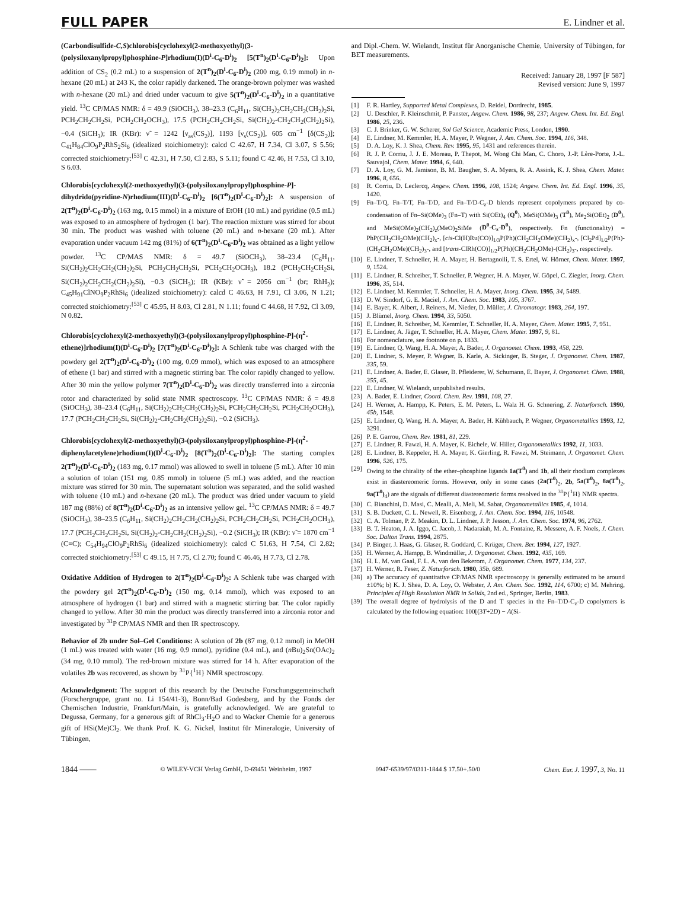FULL PAPER E. Lindner et al.
(Carbondisulfide-C,S)chlorobis[cyclohexyl(2-methoxyethyl)(3-(polysiloxanylpropyl)phosphine-P]rhodium(I)(D<sup>i</sup>-C<sub>6</sub>-D<sup>i</sup>)<sub>2</sub> [5(T<sup>n</sup>)<sub>2</sub>(D<sup>i</sup>-C<sub>6</sub>-D<sup>i</sup>)<sub>2</sub>]: Upon addition of CS<sub>2</sub> (0.2 mL) to a suspension of 2(T<sup>n</sup>)<sub>2</sub>(D<sup>i</sup>-C<sub>6</sub>-D<sup>i</sup>)<sub>2</sub> (200 mg, 0.19 mmol) in n-hexane (20 mL) at 243 K, the color rapidly darkened. The orange-brown polymer was washed with n-hexane (20 mL) and dried under vacuum to give 5(T<sup>n</sup>)<sub>2</sub>(D<sup>i</sup>-C<sub>6</sub>-D<sup>i</sup>)<sub>2</sub> in a quantitative yield. <sup>13</sup>C CP/MAS NMR: δ = 49.9 (SiOCH<sub>3</sub>), 38–23.3 (C<sub>6</sub>H<sub>11</sub>, Si(CH<sub>2</sub>)<sub>2</sub>CH<sub>2</sub>CH<sub>2</sub>(CH<sub>2</sub>)<sub>2</sub>Si, PCH<sub>2</sub>CH<sub>2</sub>CH<sub>2</sub>Si, PCH<sub>2</sub>CH<sub>2</sub>OCH<sub>3</sub>), 17.5 (PCH<sub>2</sub>CH<sub>2</sub>CH<sub>2</sub>Si, Si(CH<sub>2</sub>)<sub>2</sub>-CH<sub>2</sub>CH<sub>2</sub>(CH<sub>2</sub>)<sub>2</sub>Si), −0.4 (SiCH<sub>3</sub>); IR (KBr): ν̃ = 1242 [ν<sub>as</sub>(CS<sub>2</sub>)], 1193 [ν<sub>s</sub>(CS<sub>2</sub>)], 605 cm<sup>−1</sup> [δ(CS<sub>2</sub>)]; C<sub>41</sub>H<sub>84</sub>ClO<sub>9</sub>P<sub>2</sub>RhS<sub>2</sub>Si<sub>6</sub> (idealized stoichiometry): calcd C 42.67, H 7.34, Cl 3.07, S 5.56; corrected stoichiometry:<sup>[53]</sup> C 42.31, H 7.50, Cl 2.83, S 5.11; found C 42.46, H 7.53, Cl 3.10, S 6.03.
Chlorobis[cyclohexyl(2-methoxyethyl)(3-(polysiloxanylpropyl)phosphine-P]-dihydrido(pyridine-N)rhodium(III)(D<sup>i</sup>-C<sub>6</sub>-D<sup>i</sup>)<sub>2</sub> [6(T<sup>n</sup>)<sub>2</sub>(D<sup>i</sup>-C<sub>6</sub>-D<sup>i</sup>)<sub>2</sub>]: A suspension of 2(T<sup>n</sup>)<sub>2</sub>(D<sup>i</sup>-C<sub>6</sub>-D<sup>i</sup>)<sub>2</sub> (163 mg, 0.15 mmol) in a mixture of EtOH (10 mL) and pyridine (0.5 mL) was exposed to an atmosphere of hydrogen (1 bar). The reaction mixture was stirred for about 30 min. The product was washed with toluene (20 mL) and n-hexane (20 mL). After evaporation under vacuum 142 mg (81%) of 6(T<sup>n</sup>)<sub>2</sub>(D<sup>i</sup>-C<sub>6</sub>-D<sup>i</sup>)<sub>2</sub> was obtained as a light yellow powder. <sup>13</sup>C CP/MAS NMR: δ = 49.7 (SiOCH<sub>3</sub>), 38–23.4 (C<sub>6</sub>H<sub>11</sub>, Si(CH<sub>2</sub>)<sub>2</sub>CH<sub>2</sub>CH<sub>2</sub>(CH<sub>2</sub>)<sub>2</sub>Si, PCH<sub>2</sub>CH<sub>2</sub>CH<sub>2</sub>Si, PCH<sub>2</sub>CH<sub>2</sub>OCH<sub>3</sub>), 18.2 (PCH<sub>2</sub>CH<sub>2</sub>CH<sub>2</sub>Si, Si(CH<sub>2</sub>)<sub>2</sub>CH<sub>2</sub>CH<sub>2</sub>(CH<sub>2</sub>)<sub>2</sub>Si), −0.3 (SiCH<sub>3</sub>); IR (KBr): ν̃ = 2056 cm<sup>−1</sup> (br; RhH<sub>2</sub>); C<sub>45</sub>H<sub>91</sub>ClNO<sub>9</sub>P<sub>2</sub>RhSi<sub>6</sub> (idealized stoichiometry): calcd C 46.63, H 7.91, Cl 3.06, N 1.21; corrected stoichiometry:<sup>[53]</sup> C 45.95, H 8.03, Cl 2.81, N 1.11; found C 44.68, H 7.92, Cl 3.09, N 0.82.
Chlorobis[cyclohexyl(2-methoxyethyl)(3-(polysiloxanylpropyl)phosphine-P]-(η<sup>2</sup>-ethene)]rhodium(I)(D<sup>i</sup>-C<sub>6</sub>-D<sup>i</sup>)<sub>2</sub> [7(T<sup>n</sup>)<sub>2</sub>(D<sup>i</sup>-C<sub>6</sub>-D<sup>i</sup>)<sub>2</sub>]: A Schlenk tube was charged with the powdery gel 2(T<sup>n</sup>)<sub>2</sub>(D<sup>i</sup>-C<sub>6</sub>-D<sup>i</sup>)<sub>2</sub> (100 mg, 0.09 mmol), which was exposed to an atmosphere of ethene (1 bar) and stirred with a magnetic stirring bar. The color rapidly changed to yellow. After 30 min the yellow polymer 7(T<sup>n</sup>)<sub>2</sub>(D<sup>i</sup>-C<sub>6</sub>-D<sup>i</sup>)<sub>2</sub> was directly transferred into a zirconia rotor and characterized by solid state NMR spectroscopy. <sup>13</sup>C CP/MAS NMR: δ = 49.8 (SiOCH<sub>3</sub>), 38–23.4 (C<sub>6</sub>H<sub>11</sub>, Si(CH<sub>2</sub>)<sub>2</sub>CH<sub>2</sub>CH<sub>2</sub>(CH<sub>2</sub>)<sub>2</sub>Si, PCH<sub>2</sub>CH<sub>2</sub>CH<sub>2</sub>Si, PCH<sub>2</sub>CH<sub>2</sub>OCH<sub>3</sub>), 17.7 (PCH<sub>2</sub>CH<sub>2</sub>CH<sub>2</sub>Si, Si(CH<sub>2</sub>)<sub>2</sub>-CH<sub>2</sub>CH<sub>2</sub>(CH<sub>2</sub>)<sub>2</sub>Si), −0.2 (SiCH<sub>3</sub>).
Chlorobis[cyclohexyl(2-methoxyethyl)(3-(polysiloxanylpropyl)phosphine-P]-(η<sup>2</sup>-diphenylacetylene)rhodium(I)(D<sup>i</sup>-C<sub>6</sub>-D<sup>i</sup>)<sub>2</sub> [8(T<sup>n</sup>)<sub>2</sub>(D<sup>i</sup>-C<sub>6</sub>-D<sup>i</sup>)<sub>2</sub>]: The starting complex 2(T<sup>n</sup>)<sub>2</sub>(D<sup>i</sup>-C<sub>6</sub>-D<sup>i</sup>)<sub>2</sub> (183 mg, 0.17 mmol) was allowed to swell in toluene (5 mL). After 10 min a solution of tolan (151 mg, 0.85 mmol) in toluene (5 mL) was added, and the reaction mixture was stirred for 30 min. The supernatant solution was separated, and the solid washed with toluene (10 mL) and n-hexane (20 mL). The product was dried under vacuum to yield 187 mg (88%) of 8(T<sup>n</sup>)<sub>2</sub>(D<sup>i</sup>-C<sub>6</sub>-D<sup>i</sup>)<sub>2</sub> as an intensive yellow gel. <sup>13</sup>C CP/MAS NMR: δ = 49.7 (SiOCH<sub>3</sub>), 38–23.5 (C<sub>6</sub>H<sub>11</sub>, Si(CH<sub>2</sub>)<sub>2</sub>CH<sub>2</sub>CH<sub>2</sub>(CH<sub>2</sub>)<sub>2</sub>Si, PCH<sub>2</sub>CH<sub>2</sub>CH<sub>2</sub>Si, PCH<sub>2</sub>CH<sub>2</sub>OCH<sub>3</sub>), 17.7 (PCH<sub>2</sub>CH<sub>2</sub>CH<sub>2</sub>Si, Si(CH<sub>2</sub>)<sub>2</sub>-CH<sub>2</sub>CH<sub>2</sub>(CH<sub>2</sub>)<sub>2</sub>Si), −0.2 (SiCH<sub>3</sub>); IR (KBr): ν̃ = 1870 cm<sup>−1</sup> (C≡C); C<sub>54</sub>H<sub>94</sub>ClO<sub>9</sub>P<sub>2</sub>RhSi<sub>6</sub> (idealized stoichiometry): calcd C 51.63, H 7.54, Cl 2.82; corrected stoichiometry:<sup>[53]</sup> C 49.15, H 7.75, Cl 2.70; found C 46.46, H 7.73, Cl 2.78.
Oxidative Addition of Hydrogen to 2(T<sup>n</sup>)<sub>2</sub>(D<sup>i</sup>-C<sub>6</sub>-D<sup>i</sup>)<sub>2</sub>: A Schlenk tube was charged with the powdery gel 2(T<sup>n</sup>)<sub>2</sub>(D<sup>i</sup>-C<sub>6</sub>-D<sup>i</sup>)<sub>2</sub> (150 mg, 0.14 mmol), which was exposed to an atmosphere of hydrogen (1 bar) and stirred with a magnetic stirring bar. The color rapidly changed to yellow. After 30 min the product was directly transferred into a zirconia rotor and investigated by <sup>31</sup>P CP/MAS NMR and then IR spectroscopy.
Behavior of 2b under Sol–Gel Conditions: A solution of 2b (87 mg, 0.12 mmol) in MeOH (1 mL) was treated with water (16 mg, 0.9 mmol), pyridine (0.4 mL), and (n Bu)<sub>2</sub>Sn(OAc)<sub>2</sub> (34 mg, 0.10 mmol). The red-brown mixture was stirred for 14 h. After evaporation of the volatiles 2b was recovered, as shown by <sup>31</sup>P{<sup>1</sup>H} NMR spectroscopy.
Acknowledgment: The support of this research by the Deutsche Forschungsgemeinschaft (Forschergruppe, grant no. Li 154/41-3), Bonn/Bad Godesberg, and by the Fonds der Chemischen Industrie, Frankfurt/Main, is gratefully acknowledged. We are grateful to Degussa, Germany, for a generous gift of RhCl<sub>3</sub>·H<sub>2</sub>O and to Wacker Chemie for a generous gift of HSi(Me)Cl<sub>2</sub>. We thank Prof. K. G. Nickel, Institut für Mineralogie, University of Tübingen,
and Dipl.-Chem. W. Wielandt, Institut für Anorganische Chemie, University of Tübingen, for BET measurements.
Received: January 28, 1997 [F 587]
Revised version: June 9, 1997
[1] F. R. Hartley, Supported Metal Complexes, D. Reidel, Dordrecht, 1985.
[2] U. Deschler, P. Kleinschmit, P. Panster, Angew. Chem. 1986, 98, 237; Angew. Chem. Int. Ed. Engl. 1986, 25, 236.
[3] C. J. Brinker, G. W. Scherer, Sol Gel Science, Academic Press, London, 1990.
[4] E. Lindner, M. Kemmler, H. A. Mayer, P. Wegner, J. Am. Chem. Soc. 1994, 116, 348.
[5] D. A. Loy, K. J. Shea, Chem. Rev. 1995, 95, 1431 and references therein.
[6] R. J. P. Corriu, J. J. E. Moreau, P. Thepot, M. Wong Chi Man, C. Choro, J.-P. Lère-Porte, J.-L. Sauvajol, Chem. Mater. 1994, 6, 640.
[7] D. A. Loy, G. M. Jamison, B. M. Baugher, S. A. Myers, R. A. Assink, K. J. Shea, Chem. Mater. 1996, 8, 656.
[8] R. Corriu, D. Leclercq, Angew. Chem. 1996, 108, 1524; Angew. Chem. Int. Ed. Engl. 1996, 35, 1420.
[9] Fn–T/Q, Fn–T/T, Fn–T/D, and Fn–T/D-C<sub>z</sub>-D blends represent copolymers prepared by co-condensation of Fn–Si(OMe)<sub>3</sub> (Fn–T) with Si(OEt)<sub>4</sub> (Q<sup>0</sup>), MeSi(OMe)<sub>3</sub> (T<sup>0</sup>), Me<sub>2</sub>Si(OEt)<sub>2</sub> (D<sup>0</sup>), and MeSi(OMe)<sub>2</sub>(CH<sub>2</sub>)<sub>z</sub>(MeO)<sub>2</sub>SiMe (D<sup>0</sup>-C<sub>z</sub>-D<sup>0</sup>), respectively. Fn (functionality) = PhP(CH<sub>2</sub>CH<sub>2</sub>OMe)(CH<sub>2</sub>)<sub>x</sub>-, [cis-Cl(H)Ru(CO)]<sub>1/3</sub>P(Ph)(CH<sub>2</sub>CH<sub>2</sub>OMe)(CH<sub>2</sub>)<sub>x</sub>-, [Cl<sub>2</sub>Pd]<sub>1/2</sub>P(Ph)-(CH<sub>2</sub>CH<sub>2</sub>OMe)(CH<sub>2</sub>)<sub>3</sub>-, and [trans-ClRh(CO)]<sub>1/2</sub>P(Ph)(CH<sub>2</sub>CH<sub>2</sub>OMe)-(CH<sub>2</sub>)<sub>3</sub>-, respectively.
[10] E. Lindner, T. Schneller, H. A. Mayer, H. Bertagnolli, T. S. Ertel, W. Hörner, Chem. Mater. 1997, 9, 1524.
[11] E. Lindner, R. Schreiber, T. Schneller, P. Wegner, H. A. Mayer, W. Göpel, C. Ziegler, Inorg. Chem. 1996, 35, 514.
[12] E. Lindner, M. Kemmler, T. Schneller, H. A. Mayer, Inorg. Chem. 1995, 34, 5489.
[13] D. W. Sindorf, G. E. Maciel, J. Am. Chem. Soc. 1983, 105, 3767.
[14] E. Bayer, K. Albert, J. Reiners, M. Nieder, D. Müller, J. Chromatogr. 1983, 264, 197.
[15] J. Blümel, Inorg. Chem. 1994, 33, 5050.
[16] E. Lindner, R. Schreiber, M. Kemmler, T. Schneller, H. A. Mayer, Chem. Mater. 1995, 7, 951.
[17] E. Lindner, A. Jäger, T. Schneller, H. A. Mayer, Chem. Mater. 1997, 9, 81.
[18] For nomenclature, see footnote on p. 1833.
[19] E. Lindner, Q. Wang, H. A. Mayer, A. Bader, J. Organomet. Chem. 1993, 458, 229.
[20] E. Lindner, S. Meyer, P. Wegner, B. Karle, A. Sickinger, B. Steger, J. Organomet. Chem. 1987, 335, 59.
[21] E. Lindner, A. Bader, E. Glaser, B. Pfleiderer, W. Schumann, E. Bayer, J. Organomet. Chem. 1988, 355, 45.
[22] E. Lindner, W. Wielandt, unpublished results.
[23] A. Bader, E. Lindner, Coord. Chem. Rev. 1991, 108, 27.
[24] H. Werner, A. Hampp, K. Peters, E. M. Peters, L. Walz H. G. Schnering, Z. Naturforsch. 1990, 45b, 1548.
[25] E. Lindner, Q. Wang, H. A. Mayer, A. Bader, H. Kühbauch, P. Wegner, Organometallics 1993, 12, 3291.
[26] P. E. Garrou, Chem. Rev. 1981, 81, 229.
[27] E. Lindner, R. Fawzi, H. A. Mayer, K. Eichele, W. Hiller, Organometallics 1992, 11, 1033.
[28] E. Lindner, B. Keppeler, H. A. Mayer, K. Gierling, R. Fawzi, M. Steimann, J. Organomet. Chem. 1996, 526, 175.
[29] Owing to the chirality of the ether–phosphine ligands 1a(T<sup>0</sup>) and 1b, all their rhodium complexes exist in diastereomeric forms. However, only in some cases (2a(T<sup>0</sup>)<sub>2</sub>, 2b, 5a(T<sup>0</sup>)<sub>2</sub>, 8a(T<sup>0</sup>)<sub>2</sub>, 9a(T<sup>0</sup>)<sub>4</sub>) are the signals of different diastereomeric forms resolved in the <sup>31</sup>P{<sup>1</sup>H} NMR spectra.
[30] C. Bianchini, D. Masi, C. Mealli, A. Meli, M. Sabat, Organometallics 1985, 4, 1014.
[31] S. B. Duckett, C. L. Newell, R. Eisenberg, J. Am. Chem. Soc. 1994, 116, 10548.
[32] C. A. Tolman, P. Z. Meakin, D. L. Lindner, J. P. Jesson, J. Am. Chem. Soc. 1974, 96, 2762.
[33] B. T. Heaton, J. A. Iggo, C. Jacob, J. Nadaraiah, M. A. Fontaine, R. Messere, A. F. Noels, J. Chem. Soc. Dalton Trans. 1994, 2875.
[34] P. Binger, J. Haas, G. Glaser, R. Goddard, C. Krüger, Chem. Ber. 1994, 127, 1927.
[35] H. Werner, A. Hampp, B. Windmüller, J. Organomet. Chem. 1992, 435, 169.
[36] H. L. M. van Gaal, F. L. A. van den Bekerom, J. Organomet. Chem. 1977, 134, 237.
[37] H. Werner, R. Feser, Z. Naturforsch. 1980, 35b, 689.
[38] a) The accuracy of quantitative CP/MAS NMR spectroscopy is generally estimated to be around ±10%; b) K. J. Shea, D. A. Loy, O. Webster, J. Am. Chem. Soc. 1992, 114, 6700; c) M. Mehring, Principles of High Resolution NMR in Solids, 2nd ed., Springer, Berlin, 1983.
[39] The overall degree of hydrolysis of the D and T species in the Fn–T/D-C<sub>z</sub>-D copolymers is calculated by the following equation: 100[(3T+2D) − A(Si-
1844 —— © WILEY-VCH Verlag GmbH, D-69451 Weinheim, 1997 0947-6539/97/0311-1844 $ 17.50+.50/0 Chem. Eur. J. 1997, 3, No. 11